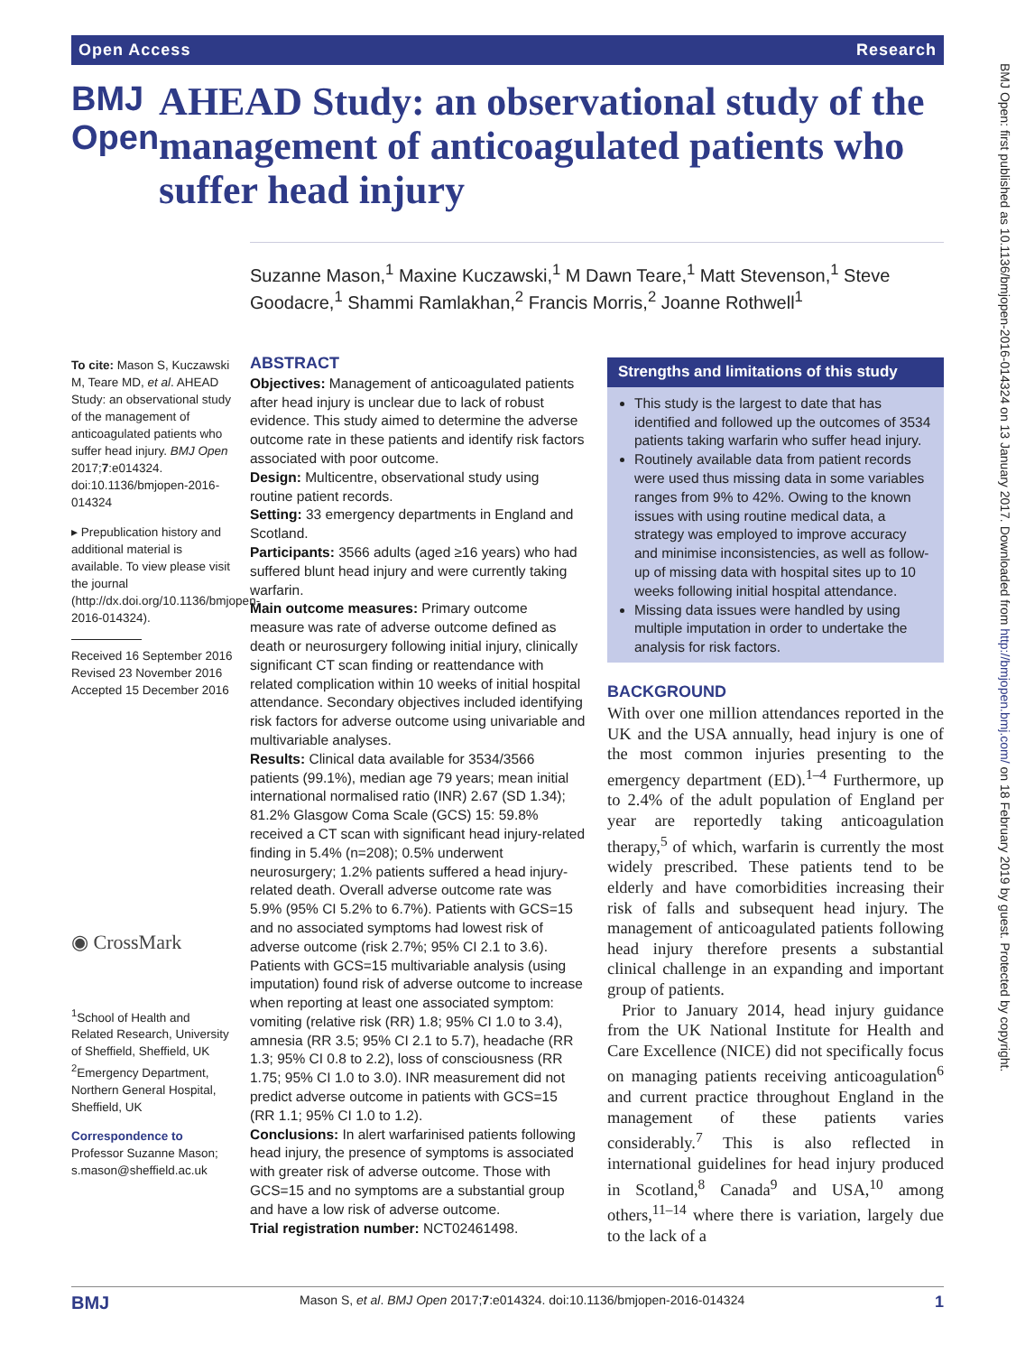Open Access Research
BMJ Open: first published as 10.1136/bmjopen-2016-014324 on 13 January 2017. Downloaded from http://bmjopen.bmj.com/ on 18 February 2019 by guest. Protected by copyright.
BMJ Open
AHEAD Study: an observational study of the management of anticoagulated patients who suffer head injury
Suzanne Mason,<sup>1</sup> Maxine Kuczawski,<sup>1</sup> M Dawn Teare,<sup>1</sup> Matt Stevenson,<sup>1</sup> Steve Goodacre,<sup>1</sup> Shammi Ramlakhan,<sup>2</sup> Francis Morris,<sup>2</sup> Joanne Rothwell<sup>1</sup>
To cite: Mason S, Kuczawski M, Teare MD, et al. AHEAD Study: an observational study of the management of anticoagulated patients who suffer head injury. BMJ Open 2017;7:e014324. doi:10.1136/bmjopen-2016-014324
▸ Prepublication history and additional material is available. To view please visit the journal (http://dx.doi.org/10.1136/bmjopen-2016-014324).
Received 16 September 2016
Revised 23 November 2016
Accepted 15 December 2016
◉ CrossMark
<sup>1</sup> School of Health and Related Research, University of Sheffield, Sheffield, UK
<sup>2</sup> Emergency Department, Northern General Hospital, Sheffield, UK
Correspondence to
Professor Suzanne Mason; s.mason@sheffield.ac.uk
ABSTRACT
Objectives: Management of anticoagulated patients after head injury is unclear due to lack of robust evidence. This study aimed to determine the adverse outcome rate in these patients and identify risk factors associated with poor outcome.
Design: Multicentre, observational study using routine patient records.
Setting: 33 emergency departments in England and Scotland.
Participants: 3566 adults (aged ≥16 years) who had suffered blunt head injury and were currently taking warfarin.
Main outcome measures: Primary outcome measure was rate of adverse outcome defined as death or neurosurgery following initial injury, clinically significant CT scan finding or reattendance with related complication within 10 weeks of initial hospital attendance. Secondary objectives included identifying risk factors for adverse outcome using univariable and multivariable analyses.
Results: Clinical data available for 3534/3566 patients (99.1%), median age 79 years; mean initial international normalised ratio (INR) 2.67 (SD 1.34); 81.2% Glasgow Coma Scale (GCS) 15: 59.8% received a CT scan with significant head injury-related finding in 5.4% (n=208); 0.5% underwent neurosurgery; 1.2% patients suffered a head injury-related death. Overall adverse outcome rate was 5.9% (95% CI 5.2% to 6.7%). Patients with GCS=15 and no associated symptoms had lowest risk of adverse outcome (risk 2.7%; 95% CI 2.1 to 3.6). Patients with GCS=15 multivariable analysis (using imputation) found risk of adverse outcome to increase when reporting at least one associated symptom: vomiting (relative risk (RR) 1.8; 95% CI 1.0 to 3.4), amnesia (RR 3.5; 95% CI 2.1 to 5.7), headache (RR 1.3; 95% CI 0.8 to 2.2), loss of consciousness (RR 1.75; 95% CI 1.0 to 3.0). INR measurement did not predict adverse outcome in patients with GCS=15 (RR 1.1; 95% CI 1.0 to 1.2).
Conclusions: In alert warfarinised patients following head injury, the presence of symptoms is associated with greater risk of adverse outcome. Those with GCS=15 and no symptoms are a substantial group and have a low risk of adverse outcome.
Trial registration number: NCT02461498.
Strengths and limitations of this study
This study is the largest to date that has identified and followed up the outcomes of 3534 patients taking warfarin who suffer head injury.
Routinely available data from patient records were used thus missing data in some variables ranges from 9% to 42%. Owing to the known issues with using routine medical data, a strategy was employed to improve accuracy and minimise inconsistencies, as well as follow-up of missing data with hospital sites up to 10 weeks following initial hospital attendance.
Missing data issues were handled by using multiple imputation in order to undertake the analysis for risk factors.
BACKGROUND
With over one million attendances reported in the UK and the USA annually, head injury is one of the most common injuries presenting to the emergency department (ED).<sup>1–4</sup> Furthermore, up to 2.4% of the adult population of England per year are reportedly taking anticoagulation therapy,<sup>5</sup> of which, warfarin is currently the most widely prescribed. These patients tend to be elderly and have comorbidities increasing their risk of falls and subsequent head injury. The management of anticoagulated patients following head injury therefore presents a substantial clinical challenge in an expanding and important group of patients.
Prior to January 2014, head injury guidance from the UK National Institute for Health and Care Excellence (NICE) did not specifically focus on managing patients receiving anticoagulation<sup>6</sup> and current practice throughout England in the management of these patients varies considerably.<sup>7</sup> This is also reflected in international guidelines for head injury produced in Scotland,<sup>8</sup> Canada<sup>9</sup> and USA,<sup>10</sup> among others,<sup>11–14</sup> where there is variation, largely due to the lack of a
BMJ Mason S, et al. BMJ Open 2017;7:e014324. doi:10.1136/bmjopen-2016-014324 1